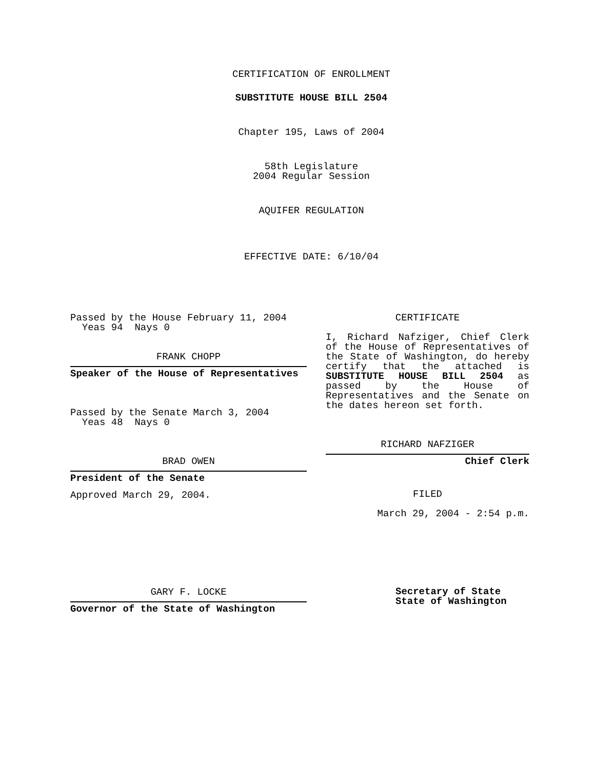CERTIFICATION OF ENROLLMENT
SUBSTITUTE HOUSE BILL 2504
Chapter 195, Laws of 2004
58th Legislature
2004 Regular Session
AQUIFER REGULATION
EFFECTIVE DATE: 6/10/04
Passed by the House February 11, 2004
Yeas 94 Nays 0
FRANK CHOPP
Speaker of the House of Representatives
Passed by the Senate March 3, 2004
Yeas 48 Nays 0
BRAD OWEN
President of the Senate
Approved March 29, 2004.
GARY F. LOCKE
Governor of the State of Washington
CERTIFICATE
I, Richard Nafziger, Chief Clerk of the House of Representatives of the State of Washington, do hereby certify that the attached is SUBSTITUTE HOUSE BILL 2504 as passed by the House of Representatives and the Senate on
the dates hereon set forth.
RICHARD NAFZIGER
Chief Clerk
FILED
March 29, 2004 - 2:54 p.m.
Secretary of State
State of Washington